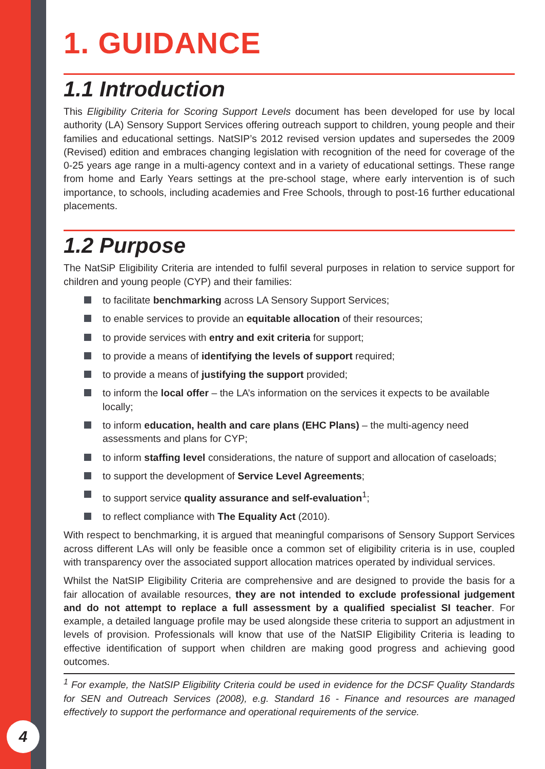1. GUIDANCE
1.1 Introduction
This Eligibility Criteria for Scoring Support Levels document has been developed for use by local authority (LA) Sensory Support Services offering outreach support to children, young people and their families and educational settings. NatSIP’s 2012 revised version updates and supersedes the 2009 (Revised) edition and embraces changing legislation with recognition of the need for coverage of the 0-25 years age range in a multi-agency context and in a variety of educational settings. These range from home and Early Years settings at the pre-school stage, where early intervention is of such importance, to schools, including academies and Free Schools, through to post-16 further educational placements.
1.2 Purpose
The NatSiP Eligibility Criteria are intended to fulfil several purposes in relation to service support for children and young people (CYP) and their families:
to facilitate benchmarking across LA Sensory Support Services;
to enable services to provide an equitable allocation of their resources;
to provide services with entry and exit criteria for support;
to provide a means of identifying the levels of support required;
to provide a means of justifying the support provided;
to inform the local offer – the LA’s information on the services it expects to be available locally;
to inform education, health and care plans (EHC Plans) – the multi-agency need assessments and plans for CYP;
to inform staffing level considerations, the nature of support and allocation of caseloads;
to support the development of Service Level Agreements;
to support service quality assurance and self-evaluation<sup>1</sup>;
to reflect compliance with The Equality Act (2010).
With respect to benchmarking, it is argued that meaningful comparisons of Sensory Support Services across different LAs will only be feasible once a common set of eligibility criteria is in use, coupled with transparency over the associated support allocation matrices operated by individual services.
Whilst the NatSIP Eligibility Criteria are comprehensive and are designed to provide the basis for a fair allocation of available resources, they are not intended to exclude professional judgement and do not attempt to replace a full assessment by a qualified specialist SI teacher. For example, a detailed language profile may be used alongside these criteria to support an adjustment in levels of provision. Professionals will know that use of the NatSIP Eligibility Criteria is leading to effective identification of support when children are making good progress and achieving good outcomes.
<sup>1</sup> For example, the NatSIP Eligibility Criteria could be used in evidence for the DCSF Quality Standards for SEN and Outreach Services (2008), e.g. Standard 16 - Finance and resources are managed effectively to support the performance and operational requirements of the service.
4